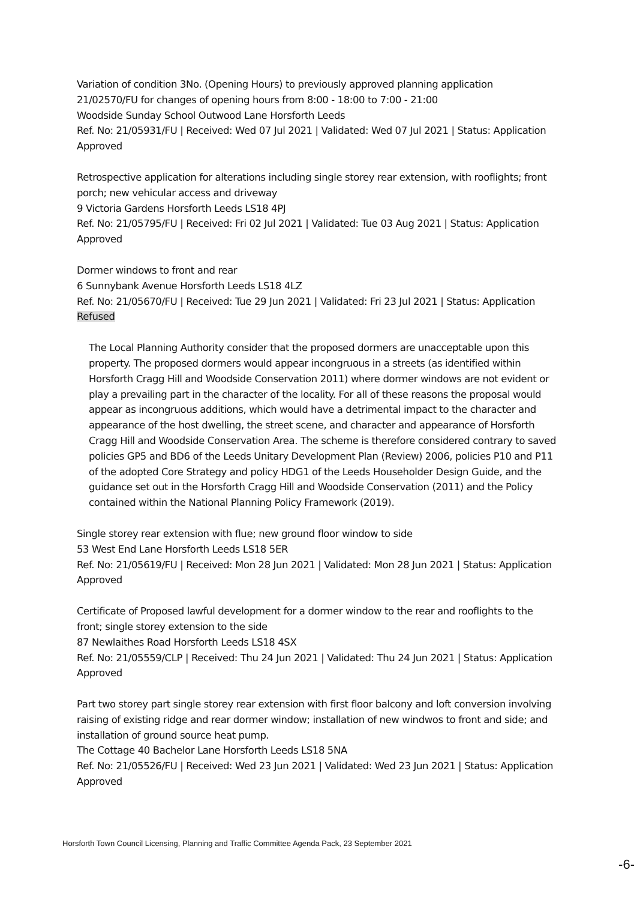Variation of condition 3No. (Opening Hours) to previously approved planning application 21/02570/FU for changes of opening hours from 8:00 - 18:00 to 7:00 - 21:00
Woodside Sunday School Outwood Lane Horsforth Leeds
Ref. No: 21/05931/FU | Received: Wed 07 Jul 2021 | Validated: Wed 07 Jul 2021 | Status: Application Approved
Retrospective application for alterations including single storey rear extension, with rooflights; front porch; new vehicular access and driveway
9 Victoria Gardens Horsforth Leeds LS18 4PJ
Ref. No: 21/05795/FU | Received: Fri 02 Jul 2021 | Validated: Tue 03 Aug 2021 | Status: Application Approved
Dormer windows to front and rear
6 Sunnybank Avenue Horsforth Leeds LS18 4LZ
Ref. No: 21/05670/FU | Received: Tue 29 Jun 2021 | Validated: Fri 23 Jul 2021 | Status: Application Refused
The Local Planning Authority consider that the proposed dormers are unacceptable upon this property. The proposed dormers would appear incongruous in a streets (as identified within Horsforth Cragg Hill and Woodside Conservation 2011) where dormer windows are not evident or play a prevailing part in the character of the locality. For all of these reasons the proposal would appear as incongruous additions, which would have a detrimental impact to the character and appearance of the host dwelling, the street scene, and character and appearance of Horsforth Cragg Hill and Woodside Conservation Area. The scheme is therefore considered contrary to saved policies GP5 and BD6 of the Leeds Unitary Development Plan (Review) 2006, policies P10 and P11 of the adopted Core Strategy and policy HDG1 of the Leeds Householder Design Guide, and the guidance set out in the Horsforth Cragg Hill and Woodside Conservation (2011) and the Policy contained within the National Planning Policy Framework (2019).
Single storey rear extension with flue; new ground floor window to side
53 West End Lane Horsforth Leeds LS18 5ER
Ref. No: 21/05619/FU | Received: Mon 28 Jun 2021 | Validated: Mon 28 Jun 2021 | Status: Application Approved
Certificate of Proposed lawful development for a dormer window to the rear and rooflights to the front; single storey extension to the side
87 Newlaithes Road Horsforth Leeds LS18 4SX
Ref. No: 21/05559/CLP | Received: Thu 24 Jun 2021 | Validated: Thu 24 Jun 2021 | Status: Application Approved
Part two storey part single storey rear extension with first floor balcony and loft conversion involving raising of existing ridge and rear dormer window; installation of new windwos to front and side; and installation of ground source heat pump.
The Cottage 40 Bachelor Lane Horsforth Leeds LS18 5NA
Ref. No: 21/05526/FU | Received: Wed 23 Jun 2021 | Validated: Wed 23 Jun 2021 | Status: Application Approved
Horsforth Town Council Licensing, Planning and Traffic Committee Agenda Pack, 23 September 2021
-6-